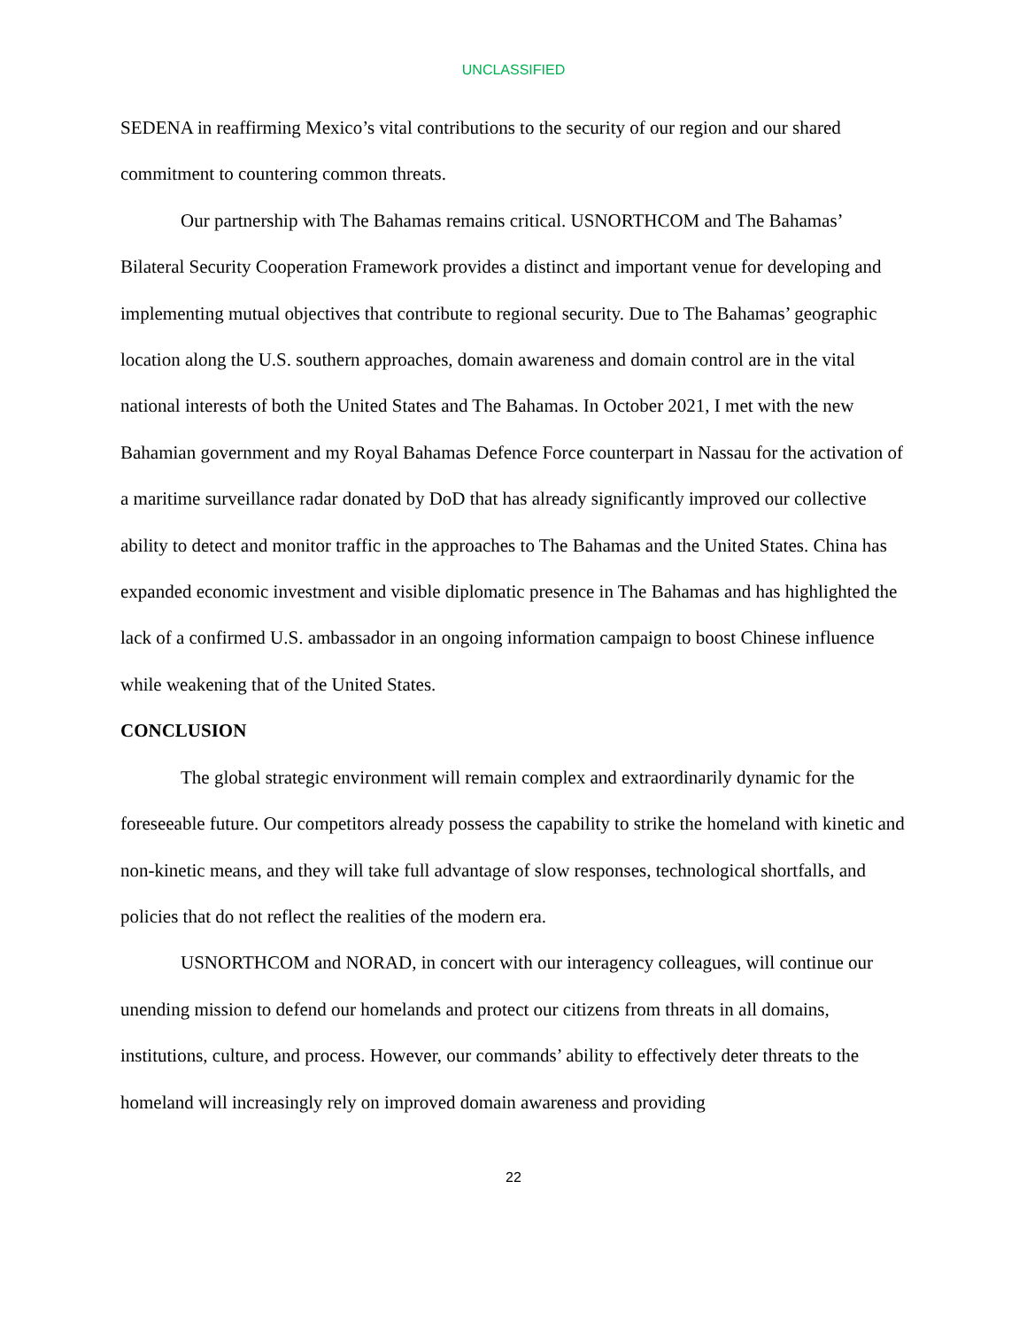UNCLASSIFIED
SEDENA in reaffirming Mexico’s vital contributions to the security of our region and our shared commitment to countering common threats.
Our partnership with The Bahamas remains critical. USNORTHCOM and The Bahamas’ Bilateral Security Cooperation Framework provides a distinct and important venue for developing and implementing mutual objectives that contribute to regional security. Due to The Bahamas’ geographic location along the U.S. southern approaches, domain awareness and domain control are in the vital national interests of both the United States and The Bahamas. In October 2021, I met with the new Bahamian government and my Royal Bahamas Defence Force counterpart in Nassau for the activation of a maritime surveillance radar donated by DoD that has already significantly improved our collective ability to detect and monitor traffic in the approaches to The Bahamas and the United States. China has expanded economic investment and visible diplomatic presence in The Bahamas and has highlighted the lack of a confirmed U.S. ambassador in an ongoing information campaign to boost Chinese influence while weakening that of the United States.
CONCLUSION
The global strategic environment will remain complex and extraordinarily dynamic for the foreseeable future. Our competitors already possess the capability to strike the homeland with kinetic and non-kinetic means, and they will take full advantage of slow responses, technological shortfalls, and policies that do not reflect the realities of the modern era.
USNORTHCOM and NORAD, in concert with our interagency colleagues, will continue our unending mission to defend our homelands and protect our citizens from threats in all domains, institutions, culture, and process. However, our commands’ ability to effectively deter threats to the homeland will increasingly rely on improved domain awareness and providing
22